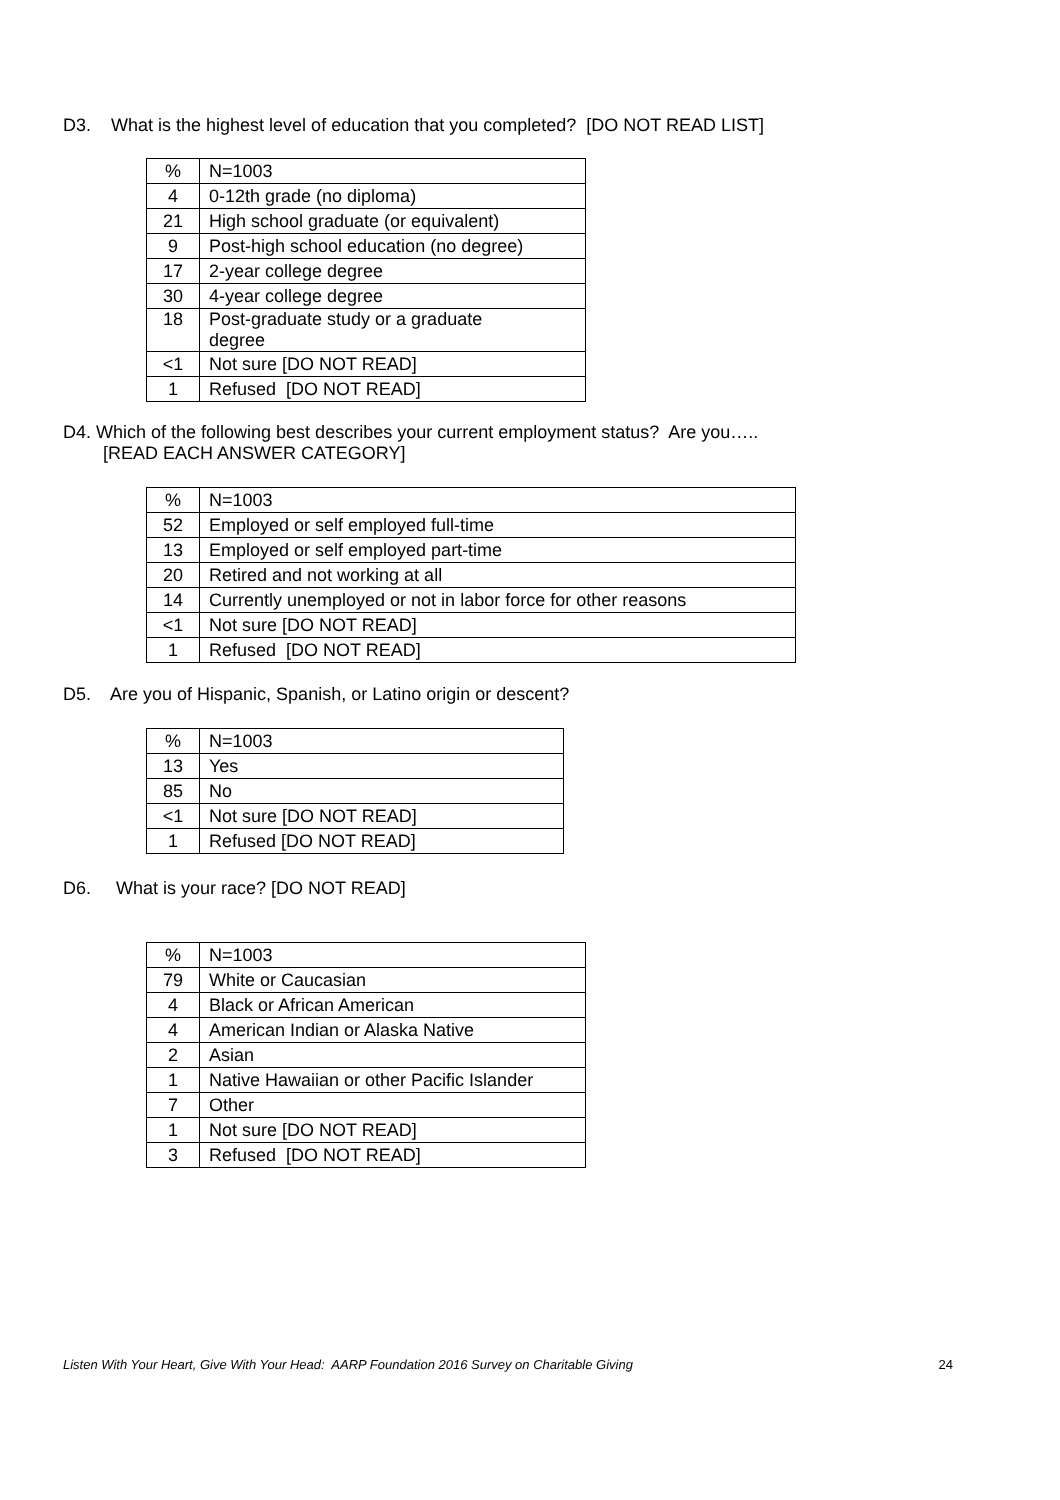D3. What is the highest level of education that you completed? [DO NOT READ LIST]
| % | N=1003 |
| 4 | 0-12th grade (no diploma) |
| 21 | High school graduate (or equivalent) |
| 9 | Post-high school education (no degree) |
| 17 | 2-year college degree |
| 30 | 4-year college degree |
| 18 | Post-graduate study or a graduate degree |
| <1 | Not sure [DO NOT READ] |
| 1 | Refused [DO NOT READ] |
D4. Which of the following best describes your current employment status? Are you…..
[READ EACH ANSWER CATEGORY]
| % | N=1003 |
| 52 | Employed or self employed full-time |
| 13 | Employed or self employed part-time |
| 20 | Retired and not working at all |
| 14 | Currently unemployed or not in labor force for other reasons |
| <1 | Not sure [DO NOT READ] |
| 1 | Refused [DO NOT READ] |
D5. Are you of Hispanic, Spanish, or Latino origin or descent?
| % | N=1003 |
| 13 | Yes |
| 85 | No |
| <1 | Not sure [DO NOT READ] |
| 1 | Refused [DO NOT READ] |
D6. What is your race? [DO NOT READ]
| % | N=1003 |
| 79 | White or Caucasian |
| 4 | Black or African American |
| 4 | American Indian or Alaska Native |
| 2 | Asian |
| 1 | Native Hawaiian or other Pacific Islander |
| 7 | Other |
| 1 | Not sure [DO NOT READ] |
| 3 | Refused [DO NOT READ] |
Listen With Your Heart, Give With Your Head: AARP Foundation 2016 Survey on Charitable Giving 24